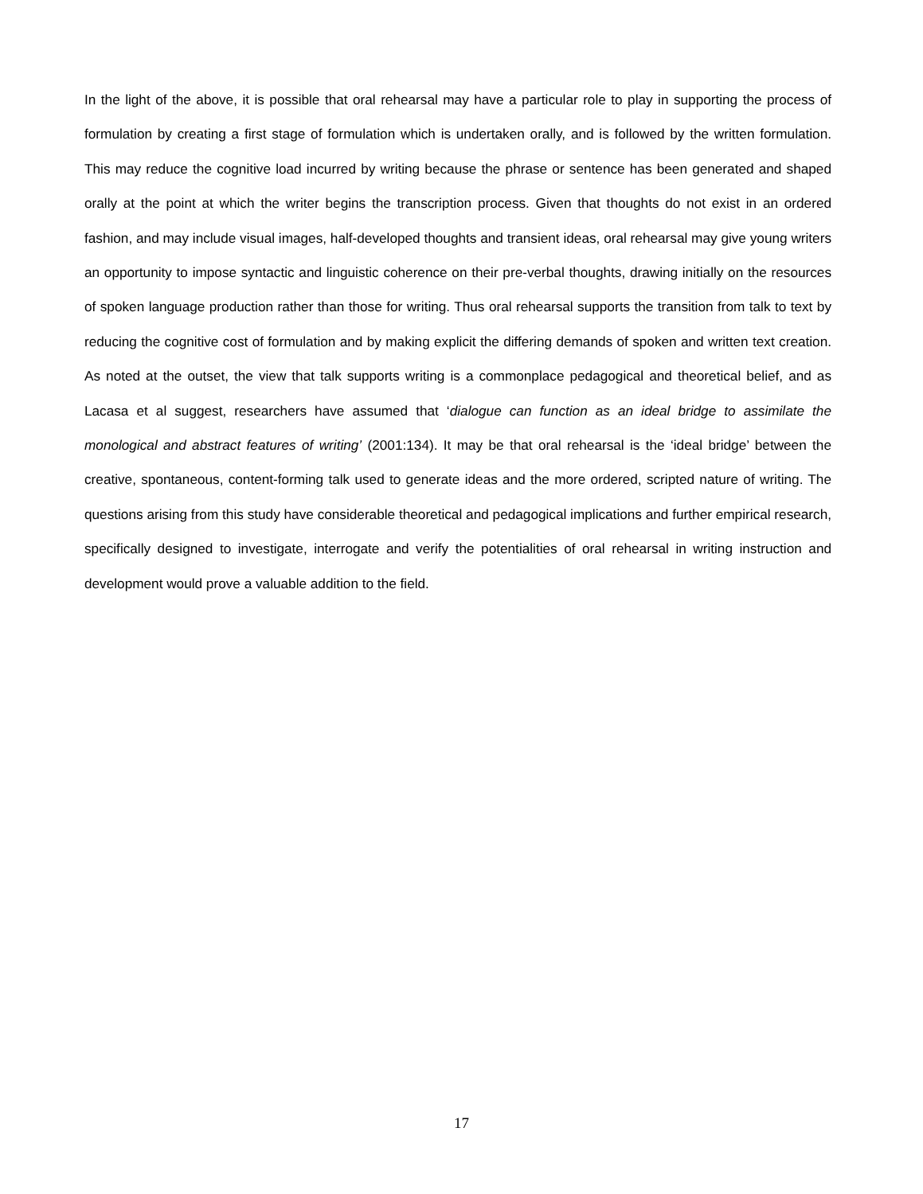In the light of the above, it is possible that oral rehearsal may have a particular role to play in supporting the process of formulation by creating a first stage of formulation which is undertaken orally, and is followed by the written formulation. This may reduce the cognitive load incurred by writing because the phrase or sentence has been generated and shaped orally at the point at which the writer begins the transcription process. Given that thoughts do not exist in an ordered fashion, and may include visual images, half-developed thoughts and transient ideas, oral rehearsal may give young writers an opportunity to impose syntactic and linguistic coherence on their pre-verbal thoughts, drawing initially on the resources of spoken language production rather than those for writing. Thus oral rehearsal supports the transition from talk to text by reducing the cognitive cost of formulation and by making explicit the differing demands of spoken and written text creation. As noted at the outset, the view that talk supports writing is a commonplace pedagogical and theoretical belief, and as Lacasa et al suggest, researchers have assumed that ‘dialogue can function as an ideal bridge to assimilate the monological and abstract features of writing’ (2001:134). It may be that oral rehearsal is the ‘ideal bridge’ between the creative, spontaneous, content-forming talk used to generate ideas and the more ordered, scripted nature of writing. The questions arising from this study have considerable theoretical and pedagogical implications and further empirical research, specifically designed to investigate, interrogate and verify the potentialities of oral rehearsal in writing instruction and development would prove a valuable addition to the field.
17